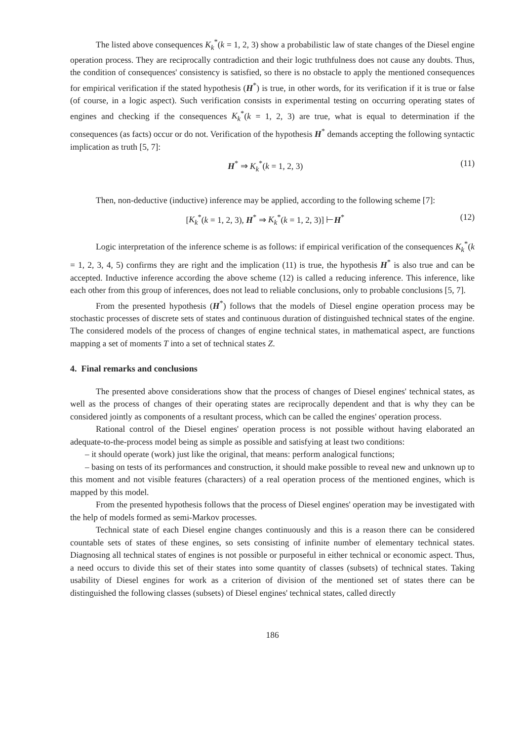The listed above consequences K<sub>k</sub><sup>*</sup>(k = 1, 2, 3) show a probabilistic law of state changes of the Diesel engine operation process. They are reciprocally contradiction and their logic truthfulness does not cause any doubts. Thus, the condition of consequences' consistency is satisfied, so there is no obstacle to apply the mentioned consequences for empirical verification if the stated hypothesis (H<sup>*</sup>) is true, in other words, for its verification if it is true or false (of course, in a logic aspect). Such verification consists in experimental testing on occurring operating states of engines and checking if the consequences K<sub>k</sub><sup>*</sup>(k = 1, 2, 3) are true, what is equal to determination if the consequences (as facts) occur or do not. Verification of the hypothesis H<sup>*</sup> demands accepting the following syntactic implication as truth [5, 7]:
H<sup>*</sup> ⇒ K<sub>k</sub><sup>*</sup>(k = 1, 2, 3) (11)
Then, non-deductive (inductive) inference may be applied, according to the following scheme [7]:
[K<sub>k</sub><sup>*</sup>(k = 1, 2, 3), H<sup>*</sup> ⇒ K<sub>k</sub><sup>*</sup>(k = 1, 2, 3)] ⊢H<sup>*</sup> (12)
Logic interpretation of the inference scheme is as follows: if empirical verification of the consequences K<sub>k</sub><sup>*</sup>(k = 1, 2, 3, 4, 5) confirms they are right and the implication (11) is true, the hypothesis H<sup>*</sup> is also true and can be accepted. Inductive inference according the above scheme (12) is called a reducing inference. This inference, like each other from this group of inferences, does not lead to reliable conclusions, only to probable conclusions [5, 7].
From the presented hypothesis (H<sup>*</sup>) follows that the models of Diesel engine operation process may be stochastic processes of discrete sets of states and continuous duration of distinguished technical states of the engine. The considered models of the process of changes of engine technical states, in mathematical aspect, are functions mapping a set of moments T into a set of technical states Z.
4. Final remarks and conclusions
The presented above considerations show that the process of changes of Diesel engines' technical states, as well as the process of changes of their operating states are reciprocally dependent and that is why they can be considered jointly as components of a resultant process, which can be called the engines' operation process.
Rational control of the Diesel engines' operation process is not possible without having elaborated an adequate-to-the-process model being as simple as possible and satisfying at least two conditions:
– it should operate (work) just like the original, that means: perform analogical functions;
– basing on tests of its performances and construction, it should make possible to reveal new and unknown up to this moment and not visible features (characters) of a real operation process of the mentioned engines, which is mapped by this model.
From the presented hypothesis follows that the process of Diesel engines' operation may be investigated with the help of models formed as semi-Markov processes.
Technical state of each Diesel engine changes continuously and this is a reason there can be considered countable sets of states of these engines, so sets consisting of infinite number of elementary technical states. Diagnosing all technical states of engines is not possible or purposeful in either technical or economic aspect. Thus, a need occurs to divide this set of their states into some quantity of classes (subsets) of technical states. Taking usability of Diesel engines for work as a criterion of division of the mentioned set of states there can be distinguished the following classes (subsets) of Diesel engines' technical states, called directly
186